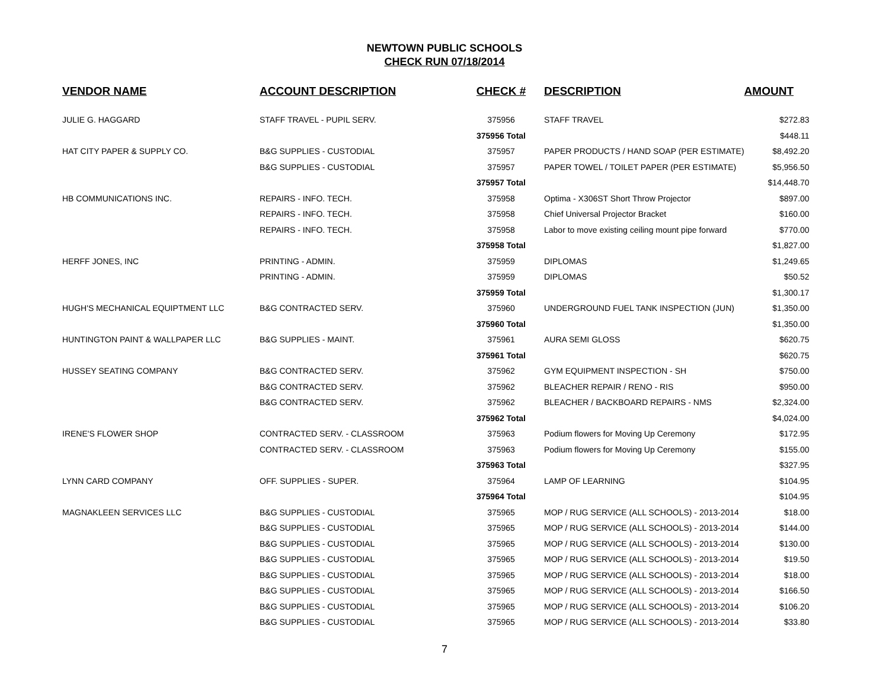NEWTOWN PUBLIC SCHOOLS
CHECK RUN 07/18/2014
| VENDOR NAME | ACCOUNT DESCRIPTION | CHECK # | DESCRIPTION | AMOUNT |
| --- | --- | --- | --- | --- |
| JULIE G. HAGGARD | STAFF TRAVEL - PUPIL SERV. | 375956 | STAFF TRAVEL | $272.83 |
| | | 375956 Total | | $448.11 |
| HAT CITY PAPER & SUPPLY CO. | B&G SUPPLIES - CUSTODIAL | 375957 | PAPER PRODUCTS / HAND SOAP (PER ESTIMATE) | $8,492.20 |
| | B&G SUPPLIES - CUSTODIAL | 375957 | PAPER TOWEL / TOILET PAPER (PER ESTIMATE) | $5,956.50 |
| | | 375957 Total | | $14,448.70 |
| HB COMMUNICATIONS INC. | REPAIRS - INFO. TECH. | 375958 | Optima - X306ST Short Throw Projector | $897.00 |
| | REPAIRS - INFO. TECH. | 375958 | Chief Universal Projector Bracket | $160.00 |
| | REPAIRS - INFO. TECH. | 375958 | Labor to move existing ceiling mount pipe forward | $770.00 |
| | | 375958 Total | | $1,827.00 |
| HERFF JONES, INC | PRINTING - ADMIN. | 375959 | DIPLOMAS | $1,249.65 |
| | PRINTING - ADMIN. | 375959 | DIPLOMAS | $50.52 |
| | | 375959 Total | | $1,300.17 |
| HUGH'S MECHANICAL EQUIPTMENT LLC | B&G CONTRACTED SERV. | 375960 | UNDERGROUND FUEL TANK INSPECTION (JUN) | $1,350.00 |
| | | 375960 Total | | $1,350.00 |
| HUNTINGTON PAINT & WALLPAPER LLC | B&G SUPPLIES - MAINT. | 375961 | AURA SEMI GLOSS | $620.75 |
| | | 375961 Total | | $620.75 |
| HUSSEY SEATING COMPANY | B&G CONTRACTED SERV. | 375962 | GYM EQUIPMENT INSPECTION - SH | $750.00 |
| | B&G CONTRACTED SERV. | 375962 | BLEACHER REPAIR / RENO - RIS | $950.00 |
| | B&G CONTRACTED SERV. | 375962 | BLEACHER / BACKBOARD REPAIRS - NMS | $2,324.00 |
| | | 375962 Total | | $4,024.00 |
| IRENE'S FLOWER SHOP | CONTRACTED SERV. - CLASSROOM | 375963 | Podium flowers for Moving Up Ceremony | $172.95 |
| | CONTRACTED SERV. - CLASSROOM | 375963 | Podium flowers for Moving Up Ceremony | $155.00 |
| | | 375963 Total | | $327.95 |
| LYNN CARD COMPANY | OFF. SUPPLIES - SUPER. | 375964 | LAMP OF LEARNING | $104.95 |
| | | 375964 Total | | $104.95 |
| MAGNAKLEEN SERVICES LLC | B&G SUPPLIES - CUSTODIAL | 375965 | MOP / RUG SERVICE (ALL SCHOOLS) - 2013-2014 | $18.00 |
| | B&G SUPPLIES - CUSTODIAL | 375965 | MOP / RUG SERVICE (ALL SCHOOLS) - 2013-2014 | $144.00 |
| | B&G SUPPLIES - CUSTODIAL | 375965 | MOP / RUG SERVICE (ALL SCHOOLS) - 2013-2014 | $130.00 |
| | B&G SUPPLIES - CUSTODIAL | 375965 | MOP / RUG SERVICE (ALL SCHOOLS) - 2013-2014 | $19.50 |
| | B&G SUPPLIES - CUSTODIAL | 375965 | MOP / RUG SERVICE (ALL SCHOOLS) - 2013-2014 | $18.00 |
| | B&G SUPPLIES - CUSTODIAL | 375965 | MOP / RUG SERVICE (ALL SCHOOLS) - 2013-2014 | $166.50 |
| | B&G SUPPLIES - CUSTODIAL | 375965 | MOP / RUG SERVICE (ALL SCHOOLS) - 2013-2014 | $106.20 |
| | B&G SUPPLIES - CUSTODIAL | 375965 | MOP / RUG SERVICE (ALL SCHOOLS) - 2013-2014 | $33.80 |
7